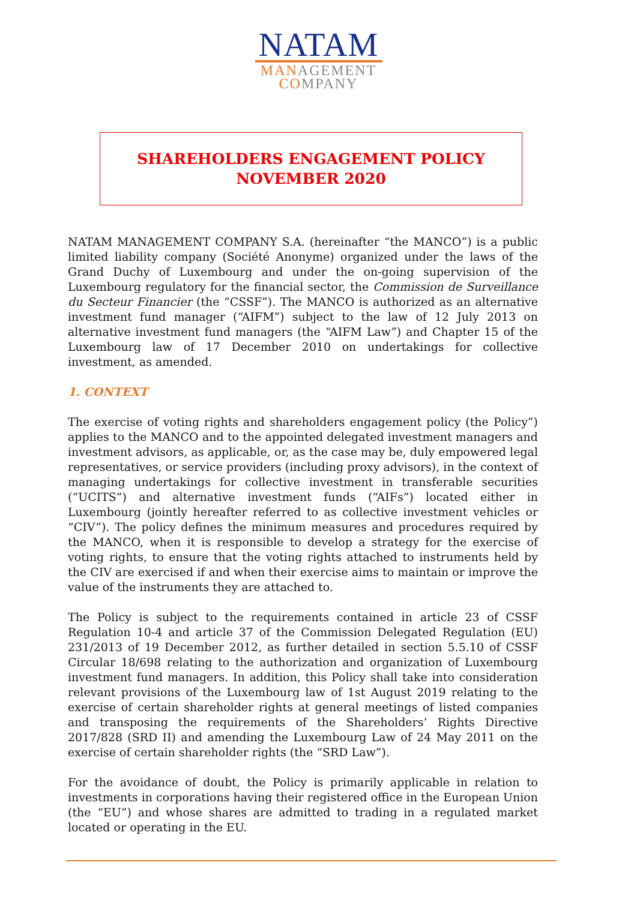NATAM
MANAGEMENT
COMPANY
SHAREHOLDERS ENGAGEMENT POLICY
NOVEMBER 2020
NATAM MANAGEMENT COMPANY S.A. (hereinafter “the MANCO”) is a public limited liability company (Société Anonyme) organized under the laws of the Grand Duchy of Luxembourg and under the on-going supervision of the Luxembourg regulatory for the financial sector, the Commission de Surveillance du Secteur Financier (the “CSSF”). The MANCO is authorized as an alternative investment fund manager (“AIFM”) subject to the law of 12 July 2013 on alternative investment fund managers (the “AIFM Law”) and Chapter 15 of the Luxembourg law of 17 December 2010 on undertakings for collective investment, as amended.
1. CONTEXT
The exercise of voting rights and shareholders engagement policy (the Policy”) applies to the MANCO and to the appointed delegated investment managers and investment advisors, as applicable, or, as the case may be, duly empowered legal representatives, or service providers (including proxy advisors), in the context of managing undertakings for collective investment in transferable securities (“UCITS”) and alternative investment funds (“AIFs”) located either in Luxembourg (jointly hereafter referred to as collective investment vehicles or “CIV”). The policy defines the minimum measures and procedures required by the MANCO, when it is responsible to develop a strategy for the exercise of voting rights, to ensure that the voting rights attached to instruments held by the CIV are exercised if and when their exercise aims to maintain or improve the value of the instruments they are attached to.
The Policy is subject to the requirements contained in article 23 of CSSF Regulation 10-4 and article 37 of the Commission Delegated Regulation (EU) 231/2013 of 19 December 2012, as further detailed in section 5.5.10 of CSSF Circular 18/698 relating to the authorization and organization of Luxembourg investment fund managers. In addition, this Policy shall take into consideration relevant provisions of the Luxembourg law of 1st August 2019 relating to the exercise of certain shareholder rights at general meetings of listed companies and transposing the requirements of the Shareholders’ Rights Directive 2017/828 (SRD II) and amending the Luxembourg Law of 24 May 2011 on the exercise of certain shareholder rights (the “SRD Law”).
For the avoidance of doubt, the Policy is primarily applicable in relation to investments in corporations having their registered office in the European Union (the “EU”) and whose shares are admitted to trading in a regulated market located or operating in the EU.